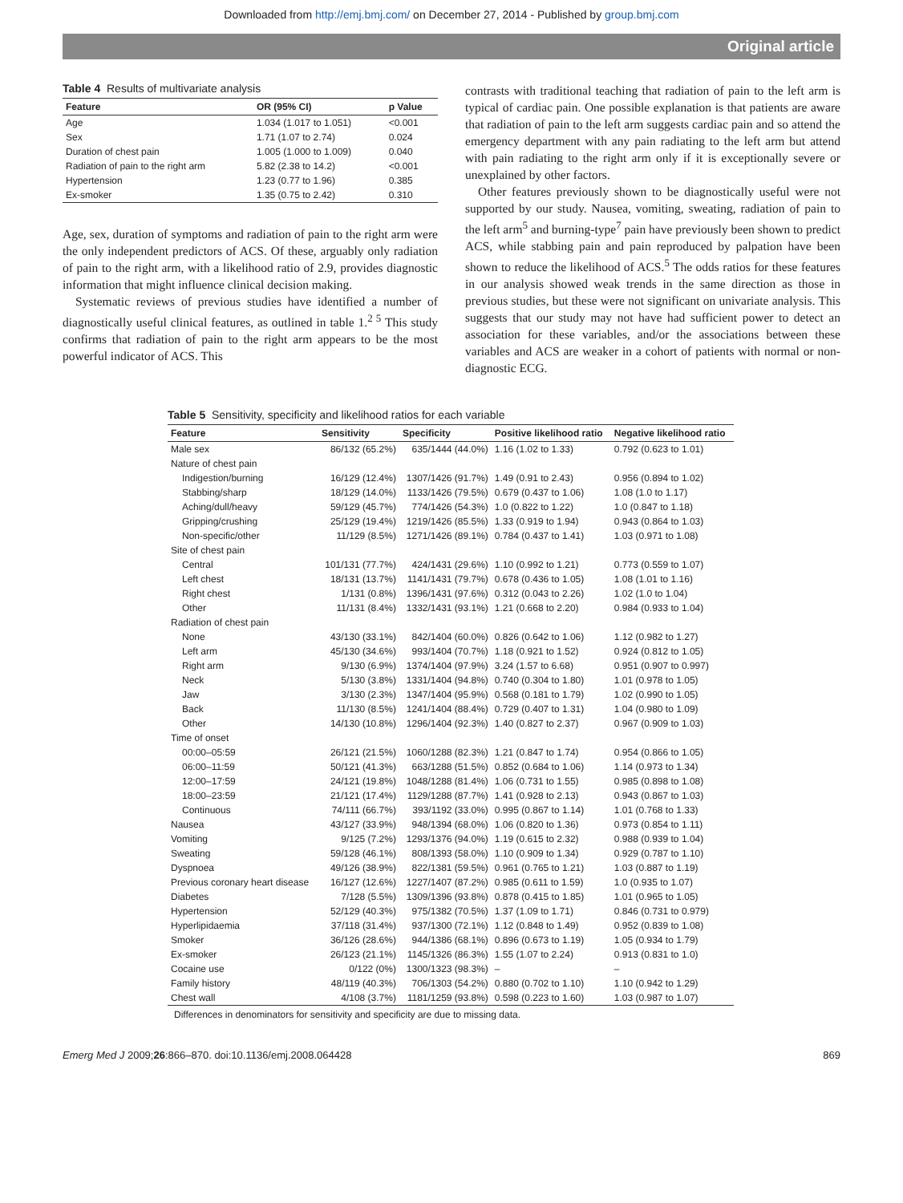Downloaded from http://emj.bmj.com/ on December 27, 2014 - Published by group.bmj.com
Original article
Table 4 Results of multivariate analysis
| Feature | OR (95% CI) | p Value |
| --- | --- | --- |
| Age | 1.034 (1.017 to 1.051) | <0.001 |
| Sex | 1.71 (1.07 to 2.74) | 0.024 |
| Duration of chest pain | 1.005 (1.000 to 1.009) | 0.040 |
| Radiation of pain to the right arm | 5.82 (2.38 to 14.2) | <0.001 |
| Hypertension | 1.23 (0.77 to 1.96) | 0.385 |
| Ex-smoker | 1.35 (0.75 to 2.42) | 0.310 |
Age, sex, duration of symptoms and radiation of pain to the right arm were the only independent predictors of ACS. Of these, arguably only radiation of pain to the right arm, with a likelihood ratio of 2.9, provides diagnostic information that might influence clinical decision making.
Systematic reviews of previous studies have identified a number of diagnostically useful clinical features, as outlined in table 1.<sup>2 5</sup> This study confirms that radiation of pain to the right arm appears to be the most powerful indicator of ACS. This
contrasts with traditional teaching that radiation of pain to the left arm is typical of cardiac pain. One possible explanation is that patients are aware that radiation of pain to the left arm suggests cardiac pain and so attend the emergency department with any pain radiating to the left arm but attend with pain radiating to the right arm only if it is exceptionally severe or unexplained by other factors.
Other features previously shown to be diagnostically useful were not supported by our study. Nausea, vomiting, sweating, radiation of pain to the left arm<sup>5</sup> and burning-type<sup>7</sup> pain have previously been shown to predict ACS, while stabbing pain and pain reproduced by palpation have been shown to reduce the likelihood of ACS.<sup>5</sup> The odds ratios for these features in our analysis showed weak trends in the same direction as those in previous studies, but these were not significant on univariate analysis. This suggests that our study may not have had sufficient power to detect an association for these variables, and/or the associations between these variables and ACS are weaker in a cohort of patients with normal or non-diagnostic ECG.
Table 5 Sensitivity, specificity and likelihood ratios for each variable
| Feature | Sensitivity | Specificity | Positive likelihood ratio | Negative likelihood ratio |
| --- | --- | --- | --- | --- |
| Male sex | 86/132 (65.2%) | 635/1444 (44.0%) | 1.16 (1.02 to 1.33) | 0.792 (0.623 to 1.01) |
| Nature of chest pain | | | | |
| Indigestion/burning | 16/129 (12.4%) | 1307/1426 (91.7%) | 1.49 (0.91 to 2.43) | 0.956 (0.894 to 1.02) |
| Stabbing/sharp | 18/129 (14.0%) | 1133/1426 (79.5%) | 0.679 (0.437 to 1.06) | 1.08 (1.0 to 1.17) |
| Aching/dull/heavy | 59/129 (45.7%) | 774/1426 (54.3%) | 1.0 (0.822 to 1.22) | 1.0 (0.847 to 1.18) |
| Gripping/crushing | 25/129 (19.4%) | 1219/1426 (85.5%) | 1.33 (0.919 to 1.94) | 0.943 (0.864 to 1.03) |
| Non-specific/other | 11/129 (8.5%) | 1271/1426 (89.1%) | 0.784 (0.437 to 1.41) | 1.03 (0.971 to 1.08) |
| Site of chest pain | | | | |
| Central | 101/131 (77.7%) | 424/1431 (29.6%) | 1.10 (0.992 to 1.21) | 0.773 (0.559 to 1.07) |
| Left chest | 18/131 (13.7%) | 1141/1431 (79.7%) | 0.678 (0.436 to 1.05) | 1.08 (1.01 to 1.16) |
| Right chest | 1/131 (0.8%) | 1396/1431 (97.6%) | 0.312 (0.043 to 2.26) | 1.02 (1.0 to 1.04) |
| Other | 11/131 (8.4%) | 1332/1431 (93.1%) | 1.21 (0.668 to 2.20) | 0.984 (0.933 to 1.04) |
| Radiation of chest pain | | | | |
| None | 43/130 (33.1%) | 842/1404 (60.0%) | 0.826 (0.642 to 1.06) | 1.12 (0.982 to 1.27) |
| Left arm | 45/130 (34.6%) | 993/1404 (70.7%) | 1.18 (0.921 to 1.52) | 0.924 (0.812 to 1.05) |
| Right arm | 9/130 (6.9%) | 1374/1404 (97.9%) | 3.24 (1.57 to 6.68) | 0.951 (0.907 to 0.997) |
| Neck | 5/130 (3.8%) | 1331/1404 (94.8%) | 0.740 (0.304 to 1.80) | 1.01 (0.978 to 1.05) |
| Jaw | 3/130 (2.3%) | 1347/1404 (95.9%) | 0.568 (0.181 to 1.79) | 1.02 (0.990 to 1.05) |
| Back | 11/130 (8.5%) | 1241/1404 (88.4%) | 0.729 (0.407 to 1.31) | 1.04 (0.980 to 1.09) |
| Other | 14/130 (10.8%) | 1296/1404 (92.3%) | 1.40 (0.827 to 2.37) | 0.967 (0.909 to 1.03) |
| Time of onset | | | | |
| 00:00–05:59 | 26/121 (21.5%) | 1060/1288 (82.3%) | 1.21 (0.847 to 1.74) | 0.954 (0.866 to 1.05) |
| 06:00–11:59 | 50/121 (41.3%) | 663/1288 (51.5%) | 0.852 (0.684 to 1.06) | 1.14 (0.973 to 1.34) |
| 12:00–17:59 | 24/121 (19.8%) | 1048/1288 (81.4%) | 1.06 (0.731 to 1.55) | 0.985 (0.898 to 1.08) |
| 18:00–23:59 | 21/121 (17.4%) | 1129/1288 (87.7%) | 1.41 (0.928 to 2.13) | 0.943 (0.867 to 1.03) |
| Continuous | 74/111 (66.7%) | 393/1192 (33.0%) | 0.995 (0.867 to 1.14) | 1.01 (0.768 to 1.33) |
| Nausea | 43/127 (33.9%) | 948/1394 (68.0%) | 1.06 (0.820 to 1.36) | 0.973 (0.854 to 1.11) |
| Vomiting | 9/125 (7.2%) | 1293/1376 (94.0%) | 1.19 (0.615 to 2.32) | 0.988 (0.939 to 1.04) |
| Sweating | 59/128 (46.1%) | 808/1393 (58.0%) | 1.10 (0.909 to 1.34) | 0.929 (0.787 to 1.10) |
| Dyspnoea | 49/126 (38.9%) | 822/1381 (59.5%) | 0.961 (0.765 to 1.21) | 1.03 (0.887 to 1.19) |
| Previous coronary heart disease | 16/127 (12.6%) | 1227/1407 (87.2%) | 0.985 (0.611 to 1.59) | 1.0 (0.935 to 1.07) |
| Diabetes | 7/128 (5.5%) | 1309/1396 (93.8%) | 0.878 (0.415 to 1.85) | 1.01 (0.965 to 1.05) |
| Hypertension | 52/129 (40.3%) | 975/1382 (70.5%) | 1.37 (1.09 to 1.71) | 0.846 (0.731 to 0.979) |
| Hyperlipidaemia | 37/118 (31.4%) | 937/1300 (72.1%) | 1.12 (0.848 to 1.49) | 0.952 (0.839 to 1.08) |
| Smoker | 36/126 (28.6%) | 944/1386 (68.1%) | 0.896 (0.673 to 1.19) | 1.05 (0.934 to 1.79) |
| Ex-smoker | 26/123 (21.1%) | 1145/1326 (86.3%) | 1.55 (1.07 to 2.24) | 0.913 (0.831 to 1.0) |
| Cocaine use | 0/122 (0%) | 1300/1323 (98.3%) | – | – |
| Family history | 48/119 (40.3%) | 706/1303 (54.2%) | 0.880 (0.702 to 1.10) | 1.10 (0.942 to 1.29) |
| Chest wall | 4/108 (3.7%) | 1181/1259 (93.8%) | 0.598 (0.223 to 1.60) | 1.03 (0.987 to 1.07) |
Differences in denominators for sensitivity and specificity are due to missing data.
Emerg Med J 2009;26:866–870. doi:10.1136/emj.2008.064428 869